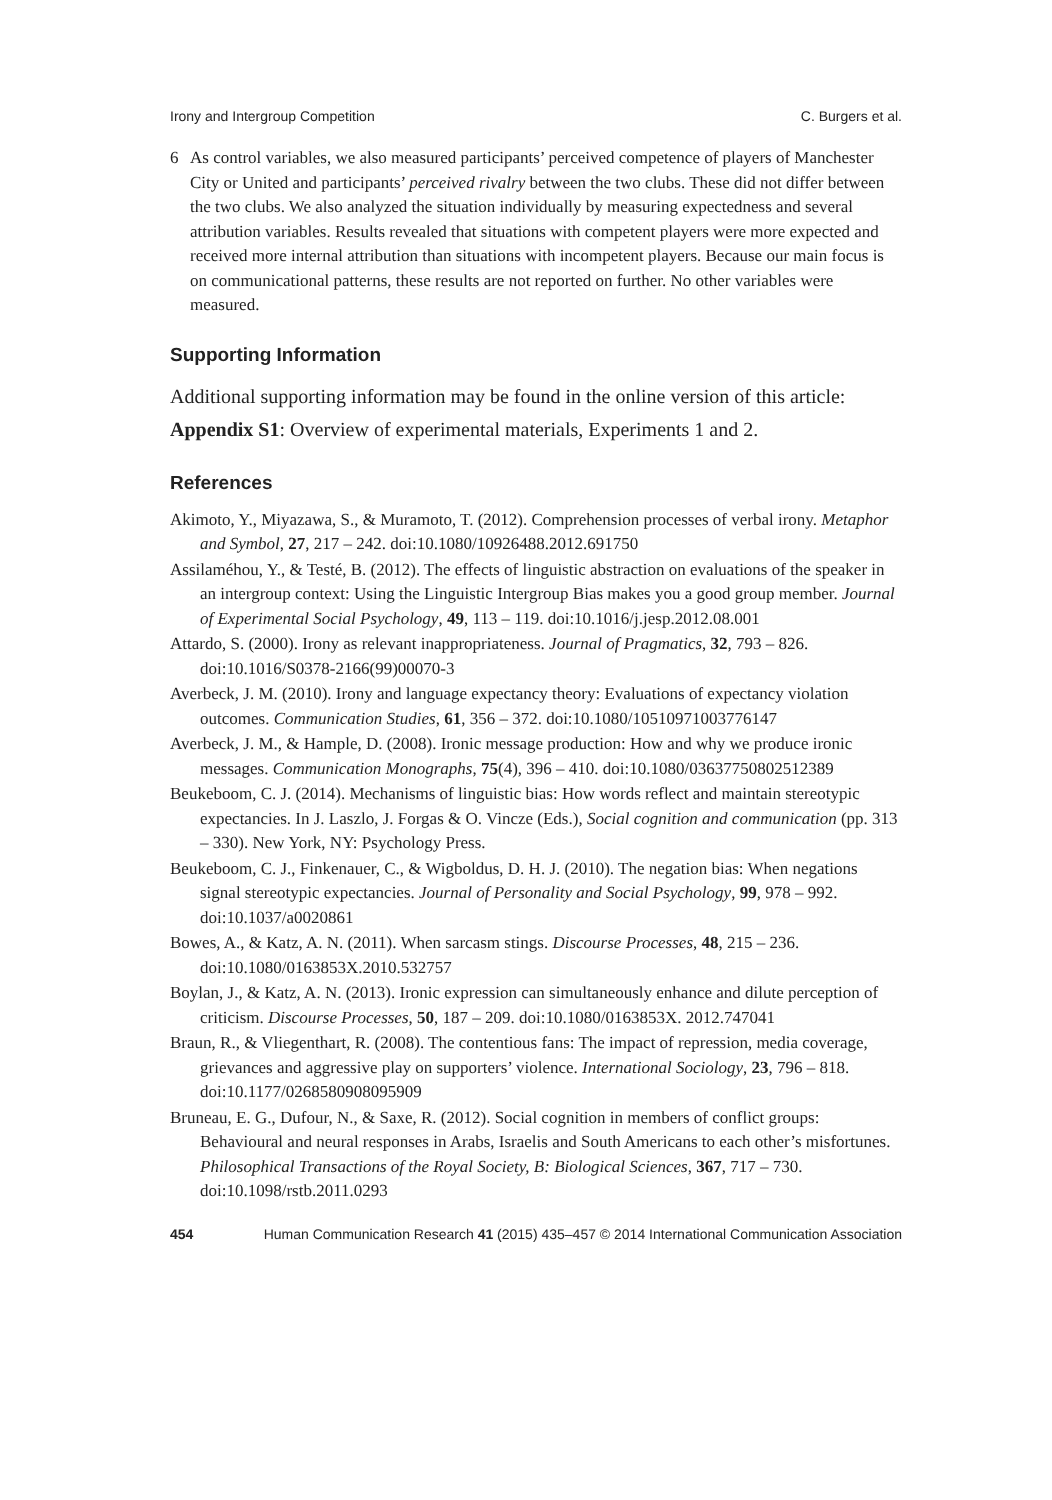Irony and Intergroup Competition C. Burgers et al.
6 As control variables, we also measured participants’ perceived competence of players of Manchester City or United and participants’ perceived rivalry between the two clubs. These did not differ between the two clubs. We also analyzed the situation individually by measuring expectedness and several attribution variables. Results revealed that situations with competent players were more expected and received more internal attribution than situations with incompetent players. Because our main focus is on communicational patterns, these results are not reported on further. No other variables were measured.
Supporting Information
Additional supporting information may be found in the online version of this article:
Appendix S1: Overview of experimental materials, Experiments 1 and 2.
References
Akimoto, Y., Miyazawa, S., & Muramoto, T. (2012). Comprehension processes of verbal irony. Metaphor and Symbol, 27, 217 – 242. doi:10.1080/10926488.2012.691750
Assilaméhou, Y., & Testé, B. (2012). The effects of linguistic abstraction on evaluations of the speaker in an intergroup context: Using the Linguistic Intergroup Bias makes you a good group member. Journal of Experimental Social Psychology, 49, 113 – 119. doi:10.1016/j.jesp.2012.08.001
Attardo, S. (2000). Irony as relevant inappropriateness. Journal of Pragmatics, 32, 793 – 826. doi:10.1016/S0378-2166(99)00070-3
Averbeck, J. M. (2010). Irony and language expectancy theory: Evaluations of expectancy violation outcomes. Communication Studies, 61, 356 – 372. doi:10.1080/10510971003776147
Averbeck, J. M., & Hample, D. (2008). Ironic message production: How and why we produce ironic messages. Communication Monographs, 75(4), 396 – 410. doi:10.1080/03637750802512389
Beukeboom, C. J. (2014). Mechanisms of linguistic bias: How words reflect and maintain stereotypic expectancies. In J. Laszlo, J. Forgas & O. Vincze (Eds.), Social cognition and communication (pp. 313 – 330). New York, NY: Psychology Press.
Beukeboom, C. J., Finkenauer, C., & Wigboldus, D. H. J. (2010). The negation bias: When negations signal stereotypic expectancies. Journal of Personality and Social Psychology, 99, 978 – 992. doi:10.1037/a0020861
Bowes, A., & Katz, A. N. (2011). When sarcasm stings. Discourse Processes, 48, 215 – 236. doi:10.1080/0163853X.2010.532757
Boylan, J., & Katz, A. N. (2013). Ironic expression can simultaneously enhance and dilute perception of criticism. Discourse Processes, 50, 187 – 209. doi:10.1080/0163853X. 2012.747041
Braun, R., & Vliegenthart, R. (2008). The contentious fans: The impact of repression, media coverage, grievances and aggressive play on supporters’ violence. International Sociology, 23, 796 – 818. doi:10.1177/0268580908095909
Bruneau, E. G., Dufour, N., & Saxe, R. (2012). Social cognition in members of conflict groups: Behavioural and neural responses in Arabs, Israelis and South Americans to each other’s misfortunes. Philosophical Transactions of the Royal Society, B: Biological Sciences, 367, 717 – 730. doi:10.1098/rstb.2011.0293
454 Human Communication Research 41 (2015) 435–457 © 2014 International Communication Association